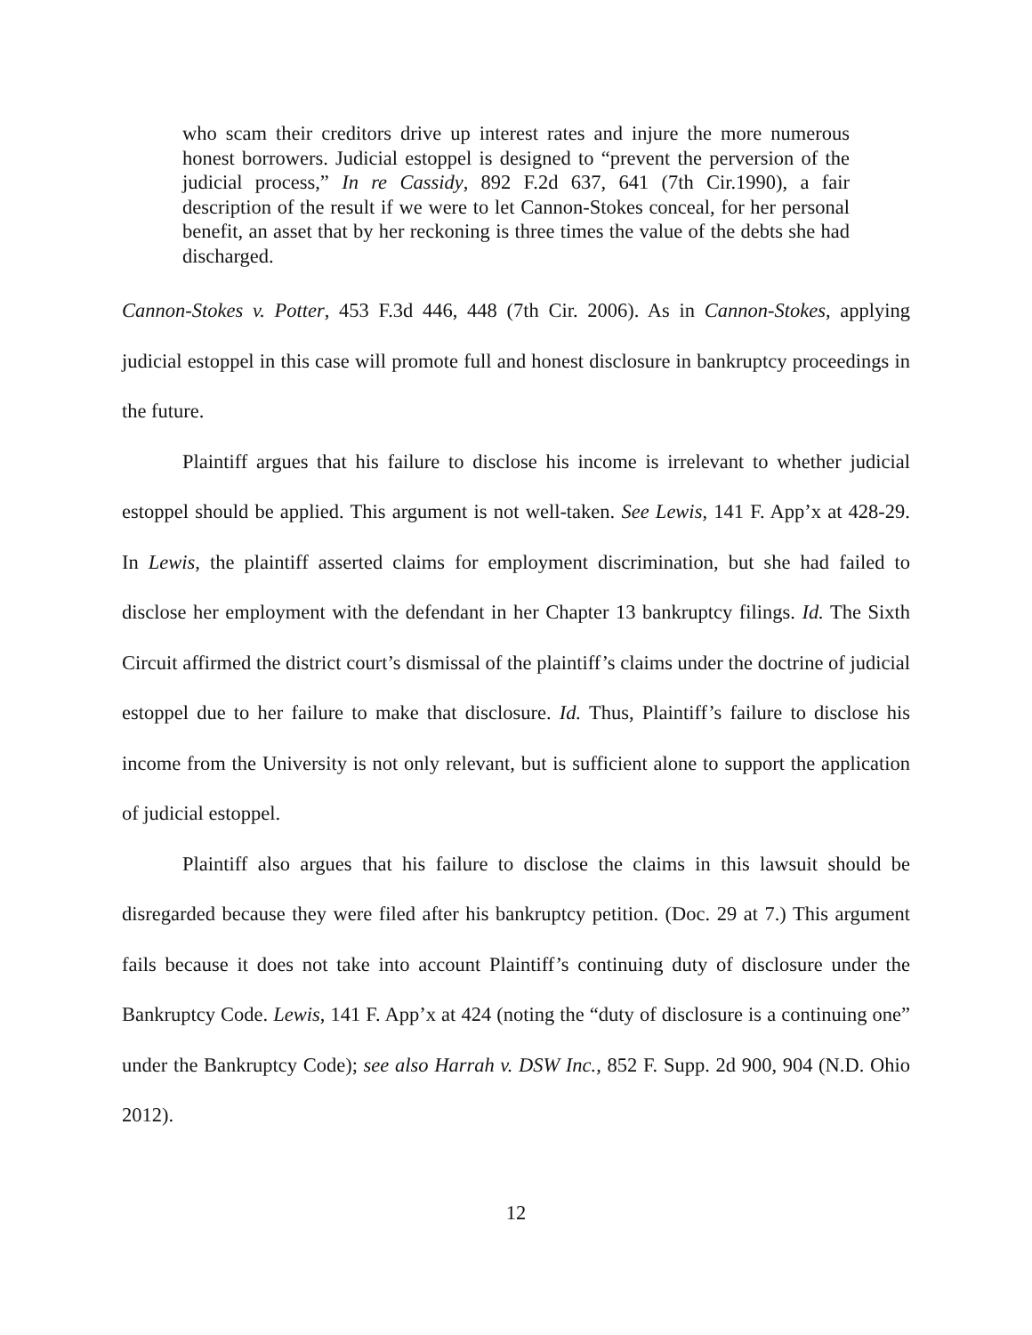who scam their creditors drive up interest rates and injure the more numerous honest borrowers. Judicial estoppel is designed to “prevent the perversion of the judicial process,” In re Cassidy, 892 F.2d 637, 641 (7th Cir.1990), a fair description of the result if we were to let Cannon-Stokes conceal, for her personal benefit, an asset that by her reckoning is three times the value of the debts she had discharged.
Cannon-Stokes v. Potter, 453 F.3d 446, 448 (7th Cir. 2006). As in Cannon-Stokes, applying judicial estoppel in this case will promote full and honest disclosure in bankruptcy proceedings in the future.
Plaintiff argues that his failure to disclose his income is irrelevant to whether judicial estoppel should be applied. This argument is not well-taken. See Lewis, 141 F. App’x at 428-29. In Lewis, the plaintiff asserted claims for employment discrimination, but she had failed to disclose her employment with the defendant in her Chapter 13 bankruptcy filings. Id. The Sixth Circuit affirmed the district court’s dismissal of the plaintiff’s claims under the doctrine of judicial estoppel due to her failure to make that disclosure. Id. Thus, Plaintiff’s failure to disclose his income from the University is not only relevant, but is sufficient alone to support the application of judicial estoppel.
Plaintiff also argues that his failure to disclose the claims in this lawsuit should be disregarded because they were filed after his bankruptcy petition. (Doc. 29 at 7.) This argument fails because it does not take into account Plaintiff’s continuing duty of disclosure under the Bankruptcy Code. Lewis, 141 F. App’x at 424 (noting the “duty of disclosure is a continuing one” under the Bankruptcy Code); see also Harrah v. DSW Inc., 852 F. Supp. 2d 900, 904 (N.D. Ohio 2012).
12